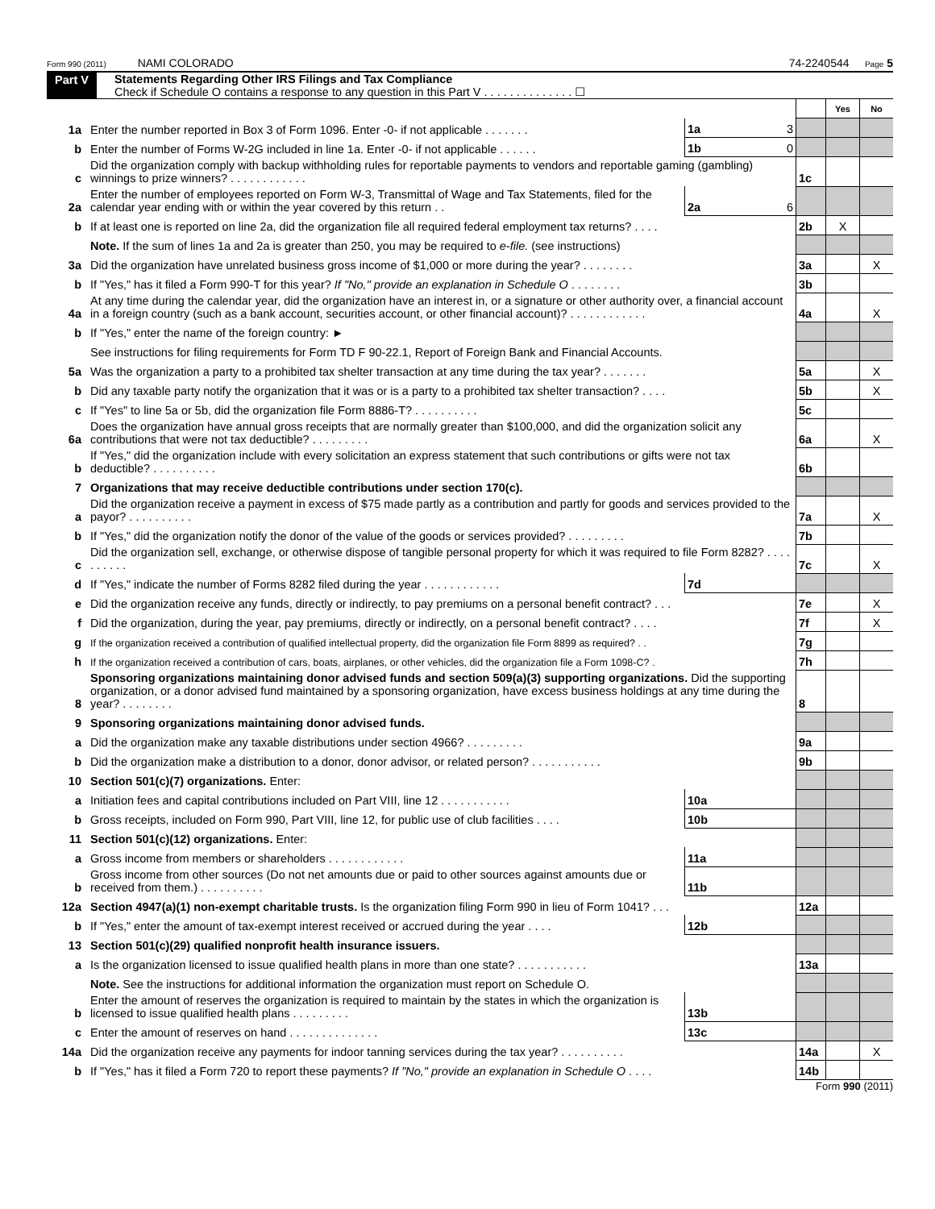Form 990 (2011) NAMI COLORADO 74-2240544 Page 5
Part V Statements Regarding Other IRS Filings and Tax Compliance
Check if Schedule O contains a response to any question in this Part V . . . . . . . . . . . . . . ☐
| | | | | | Yes | No |
| 1a | Enter the number reported in Box 3 of Form 1096. Enter -0- if not applicable . . . . . . . | 1a | 3 | | | |
| b | Enter the number of Forms W-2G included in line 1a. Enter -0- if not applicable . . . . . . | 1b | 0 | | | |
| c | Did the organization comply with backup withholding rules for reportable payments to vendors and reportable gaming (gambling) winnings to prize winners? . . . . . . . . . . . . | | | 1c | | |
| 2a | Enter the number of employees reported on Form W-3, Transmittal of Wage and Tax Statements, filed for the calendar year ending with or within the year covered by this return . . | 2a | 6 | | | |
| b | If at least one is reported on line 2a, did the organization file all required federal employment tax returns? . . . . | | | 2b | X | |
| | Note. If the sum of lines 1a and 2a is greater than 250, you may be required to e-file. (see instructions) | | | | | |
| 3a | Did the organization have unrelated business gross income of $1,000 or more during the year? . . . . . . . . | | | 3a | | X |
| b | If "Yes," has it filed a Form 990-T for this year? If "No," provide an explanation in Schedule O . . . . . . . . | | | 3b | | |
| 4a | At any time during the calendar year, did the organization have an interest in, or a signature or other authority over, a financial account in a foreign country (such as a bank account, securities account, or other financial account)? . . . . . . . . . . . . | | | 4a | | X |
| b | If "Yes," enter the name of the foreign country: ► | | | | | |
| | See instructions for filing requirements for Form TD F 90-22.1, Report of Foreign Bank and Financial Accounts. | | | | | |
| 5a | Was the organization a party to a prohibited tax shelter transaction at any time during the tax year? . . . . . . . | | | 5a | | X |
| b | Did any taxable party notify the organization that it was or is a party to a prohibited tax shelter transaction? . . . . | | | 5b | | X |
| c | If "Yes" to line 5a or 5b, did the organization file Form 8886-T? . . . . . . . . . . | | | 5c | | |
| 6a | Does the organization have annual gross receipts that are normally greater than $100,000, and did the organization solicit any contributions that were not tax deductible? . . . . . . . . . | | | 6a | | X |
| b | If "Yes," did the organization include with every solicitation an express statement that such contributions or gifts were not tax deductible? . . . . . . . . . . | | | 6b | | |
| 7 | Organizations that may receive deductible contributions under section 170(c). | | | | | |
| a | Did the organization receive a payment in excess of $75 made partly as a contribution and partly for goods and services provided to the payor? . . . . . . . . . . | | | 7a | | X |
| b | If "Yes," did the organization notify the donor of the value of the goods or services provided? . . . . . . . . . | | | 7b | | |
| c | Did the organization sell, exchange, or otherwise dispose of tangible personal property for which it was required to file Form 8282? . . . . . . . . . . | | | 7c | | X |
| d | If "Yes," indicate the number of Forms 8282 filed during the year . . . . . . . . . . . . | 7d | | | | |
| e | Did the organization receive any funds, directly or indirectly, to pay premiums on a personal benefit contract? . . . | | | 7e | | X |
| f | Did the organization, during the year, pay premiums, directly or indirectly, on a personal benefit contract? . . . . | | | 7f | | X |
| g | If the organization received a contribution of qualified intellectual property, did the organization file Form 8899 as required? . . | | | 7g | | |
| h | If the organization received a contribution of cars, boats, airplanes, or other vehicles, did the organization file a Form 1098-C? . | | | 7h | | |
| 8 | Sponsoring organizations maintaining donor advised funds and section 509(a)(3) supporting organizations. Did the supporting organization, or a donor advised fund maintained by a sponsoring organization, have excess business holdings at any time during the year? . . . . . . . . | | | 8 | | |
| 9 | Sponsoring organizations maintaining donor advised funds. | | | | | |
| a | Did the organization make any taxable distributions under section 4966? . . . . . . . . . | | | 9a | | |
| b | Did the organization make a distribution to a donor, donor advisor, or related person? . . . . . . . . . . . | | | 9b | | |
| 10 | Section 501(c)(7) organizations. Enter: | | | | | |
| a | Initiation fees and capital contributions included on Part VIII, line 12 . . . . . . . . . . . | 10a | | | | |
| b | Gross receipts, included on Form 990, Part VIII, line 12, for public use of club facilities . . . . | 10b | | | | |
| 11 | Section 501(c)(12) organizations. Enter: | | | | | |
| a | Gross income from members or shareholders . . . . . . . . . . . . | 11a | | | | |
| b | Gross income from other sources (Do not net amounts due or paid to other sources against amounts due or received from them.) . . . . . . . . . . | 11b | | | | |
| 12a | Section 4947(a)(1) non-exempt charitable trusts. Is the organization filing Form 990 in lieu of Form 1041? . . . | | | 12a | | |
| b | If "Yes," enter the amount of tax-exempt interest received or accrued during the year . . . . | 12b | | | | |
| 13 | Section 501(c)(29) qualified nonprofit health insurance issuers. | | | | | |
| a | Is the organization licensed to issue qualified health plans in more than one state? . . . . . . . . . . . | | | 13a | | |
| | Note. See the instructions for additional information the organization must report on Schedule O. | | | | | |
| b | Enter the amount of reserves the organization is required to maintain by the states in which the organization is licensed to issue qualified health plans . . . . . . . . . | 13b | | | | |
| c | Enter the amount of reserves on hand . . . . . . . . . . . . . . | 13c | | | | |
| 14a | Did the organization receive any payments for indoor tanning services during the tax year? . . . . . . . . . . | | | 14a | | X |
| b | If "Yes," has it filed a Form 720 to report these payments? If "No," provide an explanation in Schedule O . . . . | | | 14b | | |
Form 990 (2011)